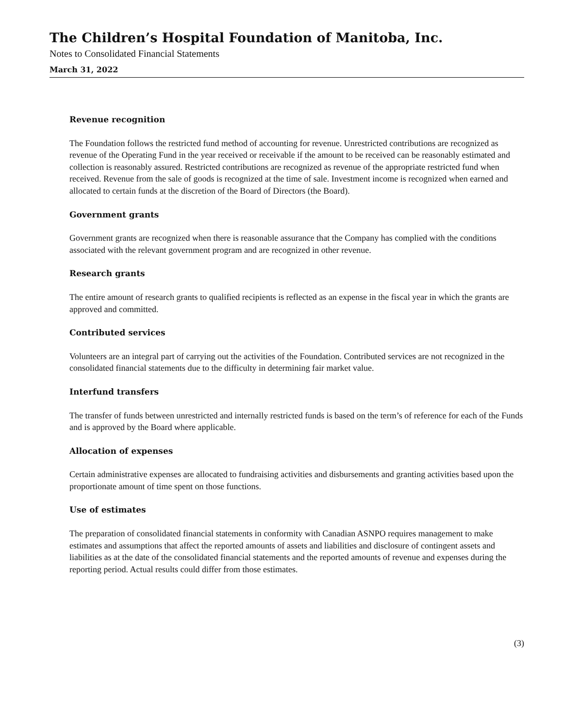The Children’s Hospital Foundation of Manitoba, Inc.
Notes to Consolidated Financial Statements
March 31, 2022
Revenue recognition
The Foundation follows the restricted fund method of accounting for revenue. Unrestricted contributions are recognized as revenue of the Operating Fund in the year received or receivable if the amount to be received can be reasonably estimated and collection is reasonably assured. Restricted contributions are recognized as revenue of the appropriate restricted fund when received. Revenue from the sale of goods is recognized at the time of sale. Investment income is recognized when earned and allocated to certain funds at the discretion of the Board of Directors (the Board).
Government grants
Government grants are recognized when there is reasonable assurance that the Company has complied with the conditions associated with the relevant government program and are recognized in other revenue.
Research grants
The entire amount of research grants to qualified recipients is reflected as an expense in the fiscal year in which the grants are approved and committed.
Contributed services
Volunteers are an integral part of carrying out the activities of the Foundation. Contributed services are not recognized in the consolidated financial statements due to the difficulty in determining fair market value.
Interfund transfers
The transfer of funds between unrestricted and internally restricted funds is based on the term’s of reference for each of the Funds and is approved by the Board where applicable.
Allocation of expenses
Certain administrative expenses are allocated to fundraising activities and disbursements and granting activities based upon the proportionate amount of time spent on those functions.
Use of estimates
The preparation of consolidated financial statements in conformity with Canadian ASNPO requires management to make estimates and assumptions that affect the reported amounts of assets and liabilities and disclosure of contingent assets and liabilities as at the date of the consolidated financial statements and the reported amounts of revenue and expenses during the reporting period. Actual results could differ from those estimates.
(3)